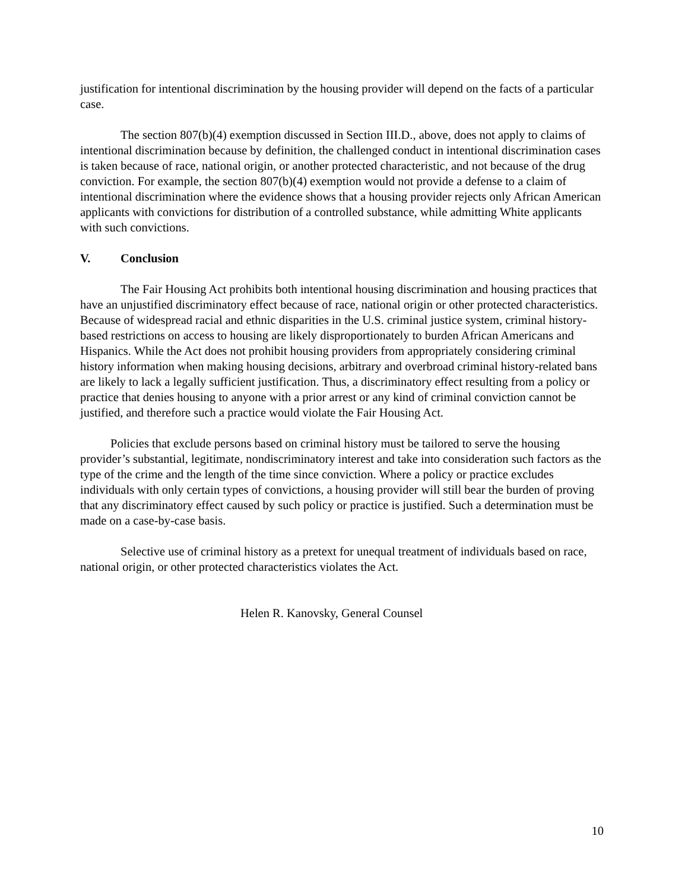justification for intentional discrimination by the housing provider will depend on the facts of a particular case.
The section 807(b)(4) exemption discussed in Section III.D., above, does not apply to claims of intentional discrimination because by definition, the challenged conduct in intentional discrimination cases is taken because of race, national origin, or another protected characteristic, and not because of the drug conviction. For example, the section 807(b)(4) exemption would not provide a defense to a claim of intentional discrimination where the evidence shows that a housing provider rejects only African American applicants with convictions for distribution of a controlled substance, while admitting White applicants with such convictions.
V. Conclusion
The Fair Housing Act prohibits both intentional housing discrimination and housing practices that have an unjustified discriminatory effect because of race, national origin or other protected characteristics. Because of widespread racial and ethnic disparities in the U.S. criminal justice system, criminal history-based restrictions on access to housing are likely disproportionately to burden African Americans and Hispanics. While the Act does not prohibit housing providers from appropriately considering criminal history information when making housing decisions, arbitrary and overbroad criminal history-related bans are likely to lack a legally sufficient justification. Thus, a discriminatory effect resulting from a policy or practice that denies housing to anyone with a prior arrest or any kind of criminal conviction cannot be justified, and therefore such a practice would violate the Fair Housing Act.
Policies that exclude persons based on criminal history must be tailored to serve the housing provider’s substantial, legitimate, nondiscriminatory interest and take into consideration such factors as the type of the crime and the length of the time since conviction. Where a policy or practice excludes individuals with only certain types of convictions, a housing provider will still bear the burden of proving that any discriminatory effect caused by such policy or practice is justified. Such a determination must be made on a case-by-case basis.
Selective use of criminal history as a pretext for unequal treatment of individuals based on race, national origin, or other protected characteristics violates the Act.
Helen R. Kanovsky, General Counsel
10